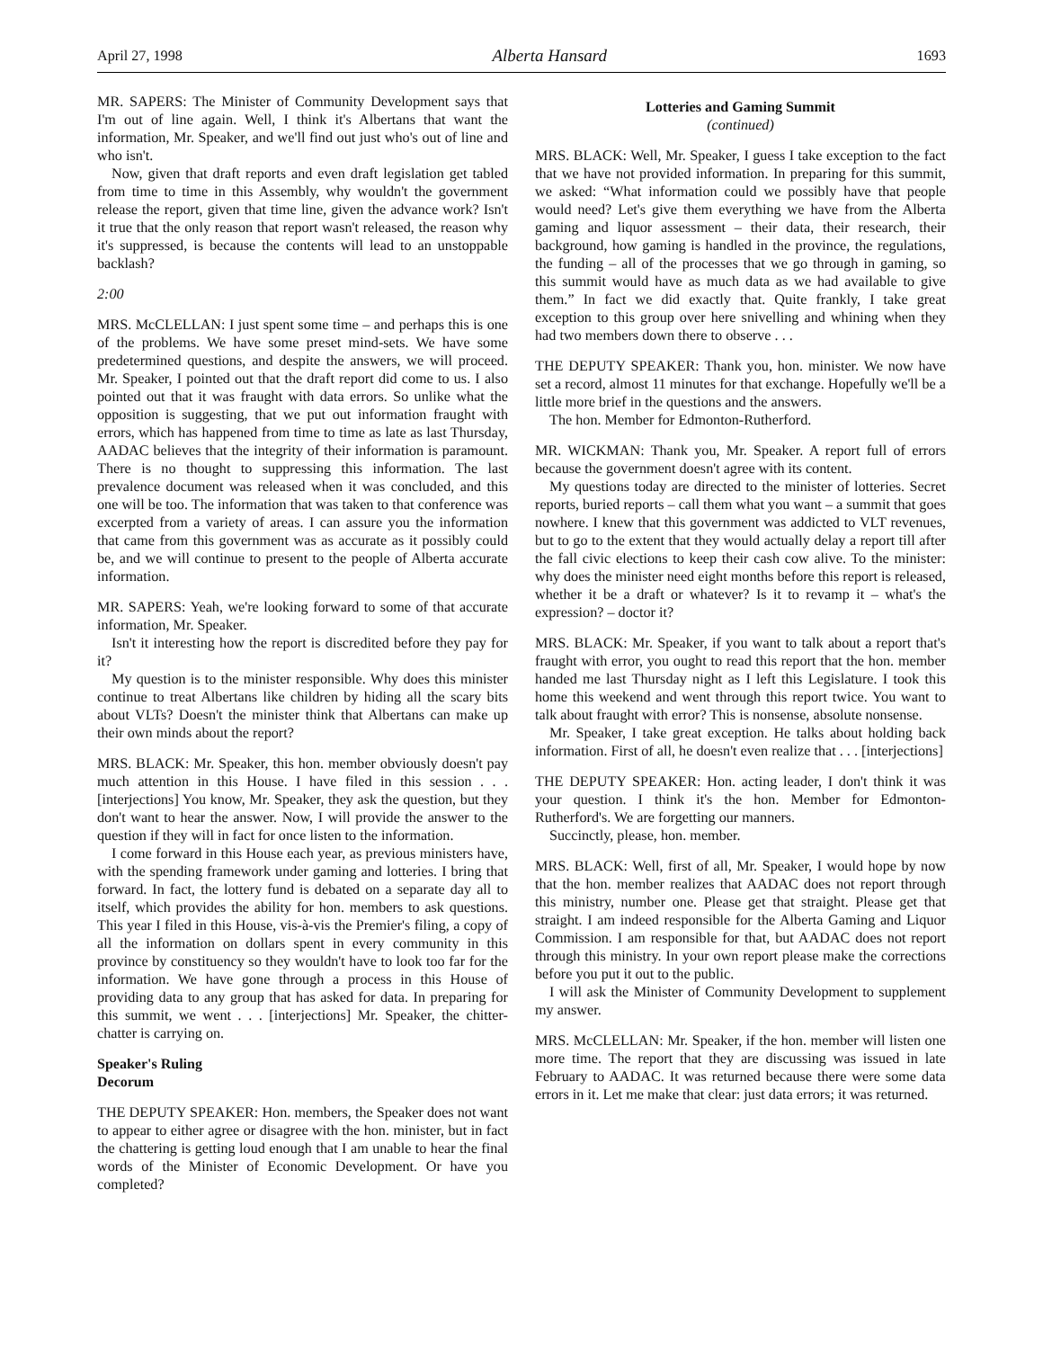April 27, 1998 Alberta Hansard 1693
MR. SAPERS: The Minister of Community Development says that I'm out of line again. Well, I think it's Albertans that want the information, Mr. Speaker, and we'll find out just who's out of line and who isn't.
Now, given that draft reports and even draft legislation get tabled from time to time in this Assembly, why wouldn't the government release the report, given that time line, given the advance work? Isn't it true that the only reason that report wasn't released, the reason why it's suppressed, is because the contents will lead to an unstoppable backlash?
2:00
MRS. McCLELLAN: I just spent some time – and perhaps this is one of the problems. We have some preset mind-sets. We have some predetermined questions, and despite the answers, we will proceed. Mr. Speaker, I pointed out that the draft report did come to us. I also pointed out that it was fraught with data errors. So unlike what the opposition is suggesting, that we put out information fraught with errors, which has happened from time to time as late as last Thursday, AADAC believes that the integrity of their information is paramount. There is no thought to suppressing this information. The last prevalence document was released when it was concluded, and this one will be too. The information that was taken to that conference was excerpted from a variety of areas. I can assure you the information that came from this government was as accurate as it possibly could be, and we will continue to present to the people of Alberta accurate information.
MR. SAPERS: Yeah, we're looking forward to some of that accurate information, Mr. Speaker.
Isn't it interesting how the report is discredited before they pay for it?
My question is to the minister responsible. Why does this minister continue to treat Albertans like children by hiding all the scary bits about VLTs? Doesn't the minister think that Albertans can make up their own minds about the report?
MRS. BLACK: Mr. Speaker, this hon. member obviously doesn't pay much attention in this House. I have filed in this session . . . [interjections] You know, Mr. Speaker, they ask the question, but they don't want to hear the answer. Now, I will provide the answer to the question if they will in fact for once listen to the information.
I come forward in this House each year, as previous ministers have, with the spending framework under gaming and lotteries. I bring that forward. In fact, the lottery fund is debated on a separate day all to itself, which provides the ability for hon. members to ask questions. This year I filed in this House, vis-à-vis the Premier's filing, a copy of all the information on dollars spent in every community in this province by constituency so they wouldn't have to look too far for the information. We have gone through a process in this House of providing data to any group that has asked for data. In preparing for this summit, we went . . . [interjections] Mr. Speaker, the chitter-chatter is carrying on.
Speaker's Ruling
Decorum
THE DEPUTY SPEAKER: Hon. members, the Speaker does not want to appear to either agree or disagree with the hon. minister, but in fact the chattering is getting loud enough that I am unable to hear the final words of the Minister of Economic Development. Or have you completed?
Lotteries and Gaming Summit
(continued)
MRS. BLACK: Well, Mr. Speaker, I guess I take exception to the fact that we have not provided information. In preparing for this summit, we asked: “What information could we possibly have that people would need? Let's give them everything we have from the Alberta gaming and liquor assessment – their data, their research, their background, how gaming is handled in the province, the regulations, the funding – all of the processes that we go through in gaming, so this summit would have as much data as we had available to give them.” In fact we did exactly that. Quite frankly, I take great exception to this group over here snivelling and whining when they had two members down there to observe . . .
THE DEPUTY SPEAKER: Thank you, hon. minister. We now have set a record, almost 11 minutes for that exchange. Hopefully we'll be a little more brief in the questions and the answers.
The hon. Member for Edmonton-Rutherford.
MR. WICKMAN: Thank you, Mr. Speaker. A report full of errors because the government doesn't agree with its content.
My questions today are directed to the minister of lotteries. Secret reports, buried reports – call them what you want – a summit that goes nowhere. I knew that this government was addicted to VLT revenues, but to go to the extent that they would actually delay a report till after the fall civic elections to keep their cash cow alive. To the minister: why does the minister need eight months before this report is released, whether it be a draft or whatever? Is it to revamp it – what's the expression? – doctor it?
MRS. BLACK: Mr. Speaker, if you want to talk about a report that's fraught with error, you ought to read this report that the hon. member handed me last Thursday night as I left this Legislature. I took this home this weekend and went through this report twice. You want to talk about fraught with error? This is nonsense, absolute nonsense.
Mr. Speaker, I take great exception. He talks about holding back information. First of all, he doesn't even realize that . . . [interjections]
THE DEPUTY SPEAKER: Hon. acting leader, I don't think it was your question. I think it's the hon. Member for Edmonton-Rutherford's. We are forgetting our manners.
Succinctly, please, hon. member.
MRS. BLACK: Well, first of all, Mr. Speaker, I would hope by now that the hon. member realizes that AADAC does not report through this ministry, number one. Please get that straight. Please get that straight. I am indeed responsible for the Alberta Gaming and Liquor Commission. I am responsible for that, but AADAC does not report through this ministry. In your own report please make the corrections before you put it out to the public.
I will ask the Minister of Community Development to supplement my answer.
MRS. McCLELLAN: Mr. Speaker, if the hon. member will listen one more time. The report that they are discussing was issued in late February to AADAC. It was returned because there were some data errors in it. Let me make that clear: just data errors; it was returned.